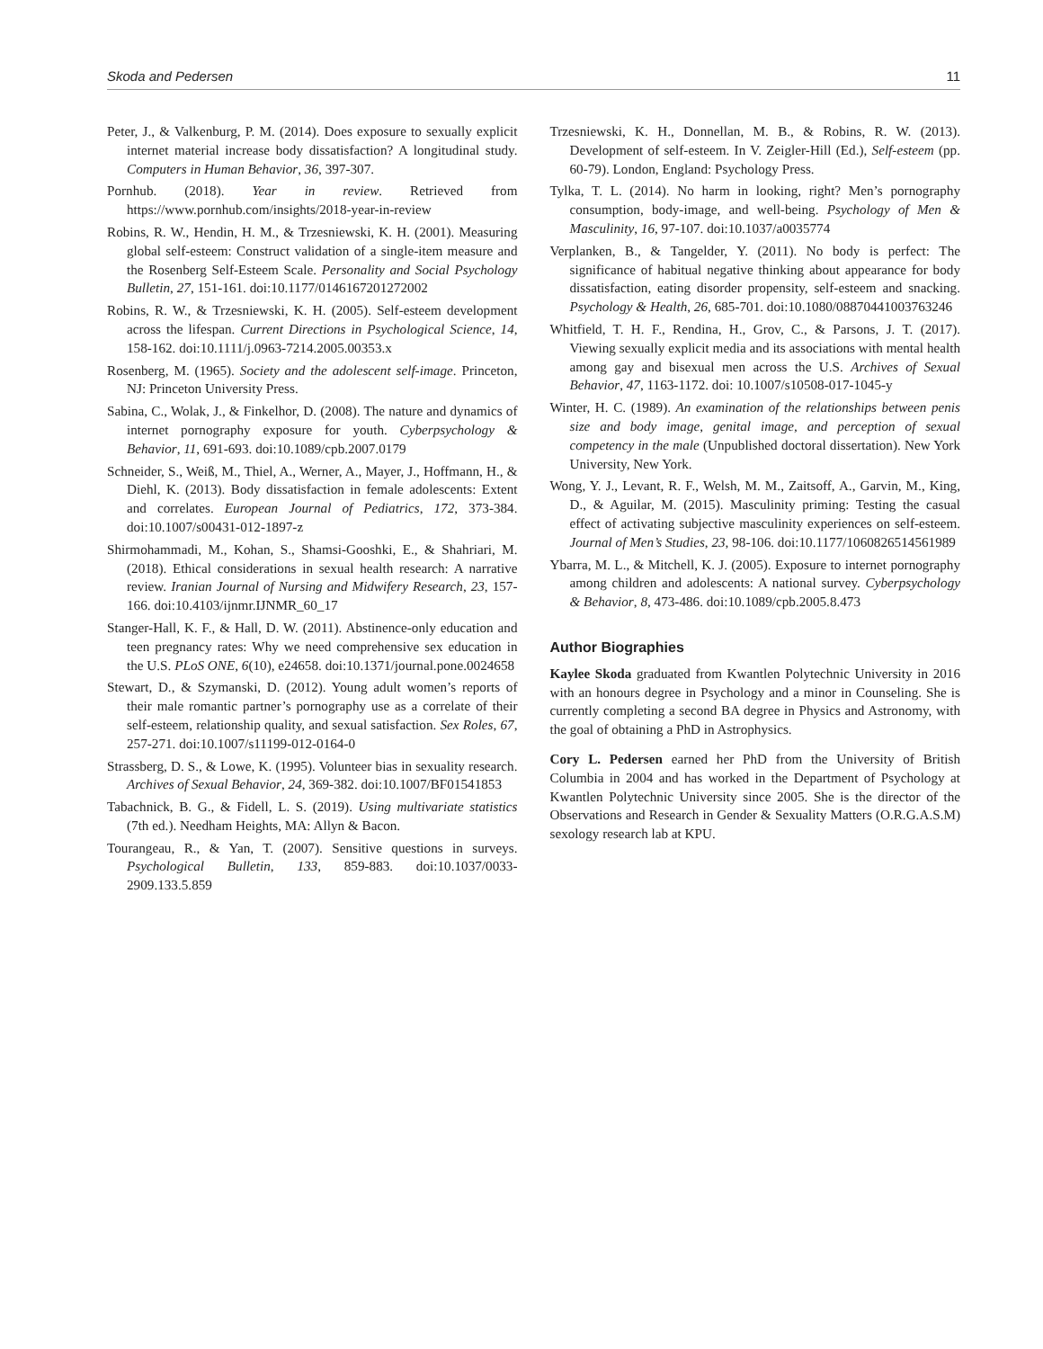Skoda and Pedersen 11
Peter, J., & Valkenburg, P. M. (2014). Does exposure to sexually explicit internet material increase body dissatisfaction? A longitudinal study. Computers in Human Behavior, 36, 397-307.
Pornhub. (2018). Year in review. Retrieved from https://www.pornhub.com/insights/2018-year-in-review
Robins, R. W., Hendin, H. M., & Trzesniewski, K. H. (2001). Measuring global self-esteem: Construct validation of a single-item measure and the Rosenberg Self-Esteem Scale. Personality and Social Psychology Bulletin, 27, 151-161. doi:10.1177/0146167201272002
Robins, R. W., & Trzesniewski, K. H. (2005). Self-esteem development across the lifespan. Current Directions in Psychological Science, 14, 158-162. doi:10.1111/j.0963-7214.2005.00353.x
Rosenberg, M. (1965). Society and the adolescent self-image. Princeton, NJ: Princeton University Press.
Sabina, C., Wolak, J., & Finkelhor, D. (2008). The nature and dynamics of internet pornography exposure for youth. Cyberpsychology & Behavior, 11, 691-693. doi:10.1089/cpb.2007.0179
Schneider, S., Weiß, M., Thiel, A., Werner, A., Mayer, J., Hoffmann, H., & Diehl, K. (2013). Body dissatisfaction in female adolescents: Extent and correlates. European Journal of Pediatrics, 172, 373-384. doi:10.1007/s00431-012-1897-z
Shirmohammadi, M., Kohan, S., Shamsi-Gooshki, E., & Shahriari, M. (2018). Ethical considerations in sexual health research: A narrative review. Iranian Journal of Nursing and Midwifery Research, 23, 157-166. doi:10.4103/ijnmr.IJNMR_60_17
Stanger-Hall, K. F., & Hall, D. W. (2011). Abstinence-only education and teen pregnancy rates: Why we need comprehensive sex education in the U.S. PLoS ONE, 6(10), e24658. doi:10.1371/journal.pone.0024658
Stewart, D., & Szymanski, D. (2012). Young adult women’s reports of their male romantic partner’s pornography use as a correlate of their self-esteem, relationship quality, and sexual satisfaction. Sex Roles, 67, 257-271. doi:10.1007/s11199-012-0164-0
Strassberg, D. S., & Lowe, K. (1995). Volunteer bias in sexuality research. Archives of Sexual Behavior, 24, 369-382. doi:10.1007/BF01541853
Tabachnick, B. G., & Fidell, L. S. (2019). Using multivariate statistics (7th ed.). Needham Heights, MA: Allyn & Bacon.
Tourangeau, R., & Yan, T. (2007). Sensitive questions in surveys. Psychological Bulletin, 133, 859-883. doi:10.1037/0033-2909.133.5.859
Trzesniewski, K. H., Donnellan, M. B., & Robins, R. W. (2013). Development of self-esteem. In V. Zeigler-Hill (Ed.), Self-esteem (pp. 60-79). London, England: Psychology Press.
Tylka, T. L. (2014). No harm in looking, right? Men’s pornography consumption, body-image, and well-being. Psychology of Men & Masculinity, 16, 97-107. doi:10.1037/a0035774
Verplanken, B., & Tangelder, Y. (2011). No body is perfect: The significance of habitual negative thinking about appearance for body dissatisfaction, eating disorder propensity, self-esteem and snacking. Psychology & Health, 26, 685-701. doi:10.1080/08870441003763246
Whitfield, T. H. F., Rendina, H., Grov, C., & Parsons, J. T. (2017). Viewing sexually explicit media and its associations with mental health among gay and bisexual men across the U.S. Archives of Sexual Behavior, 47, 1163-1172. doi: 10.1007/s10508-017-1045-y
Winter, H. C. (1989). An examination of the relationships between penis size and body image, genital image, and perception of sexual competency in the male (Unpublished doctoral dissertation). New York University, New York.
Wong, Y. J., Levant, R. F., Welsh, M. M., Zaitsoff, A., Garvin, M., King, D., & Aguilar, M. (2015). Masculinity priming: Testing the casual effect of activating subjective masculinity experiences on self-esteem. Journal of Men’s Studies, 23, 98-106. doi:10.1177/1060826514561989
Ybarra, M. L., & Mitchell, K. J. (2005). Exposure to internet pornography among children and adolescents: A national survey. Cyberpsychology & Behavior, 8, 473-486. doi:10.1089/cpb.2005.8.473
Author Biographies
Kaylee Skoda graduated from Kwantlen Polytechnic University in 2016 with an honours degree in Psychology and a minor in Counseling. She is currently completing a second BA degree in Physics and Astronomy, with the goal of obtaining a PhD in Astrophysics.
Cory L. Pedersen earned her PhD from the University of British Columbia in 2004 and has worked in the Department of Psychology at Kwantlen Polytechnic University since 2005. She is the director of the Observations and Research in Gender & Sexuality Matters (O.R.G.A.S.M) sexology research lab at KPU.